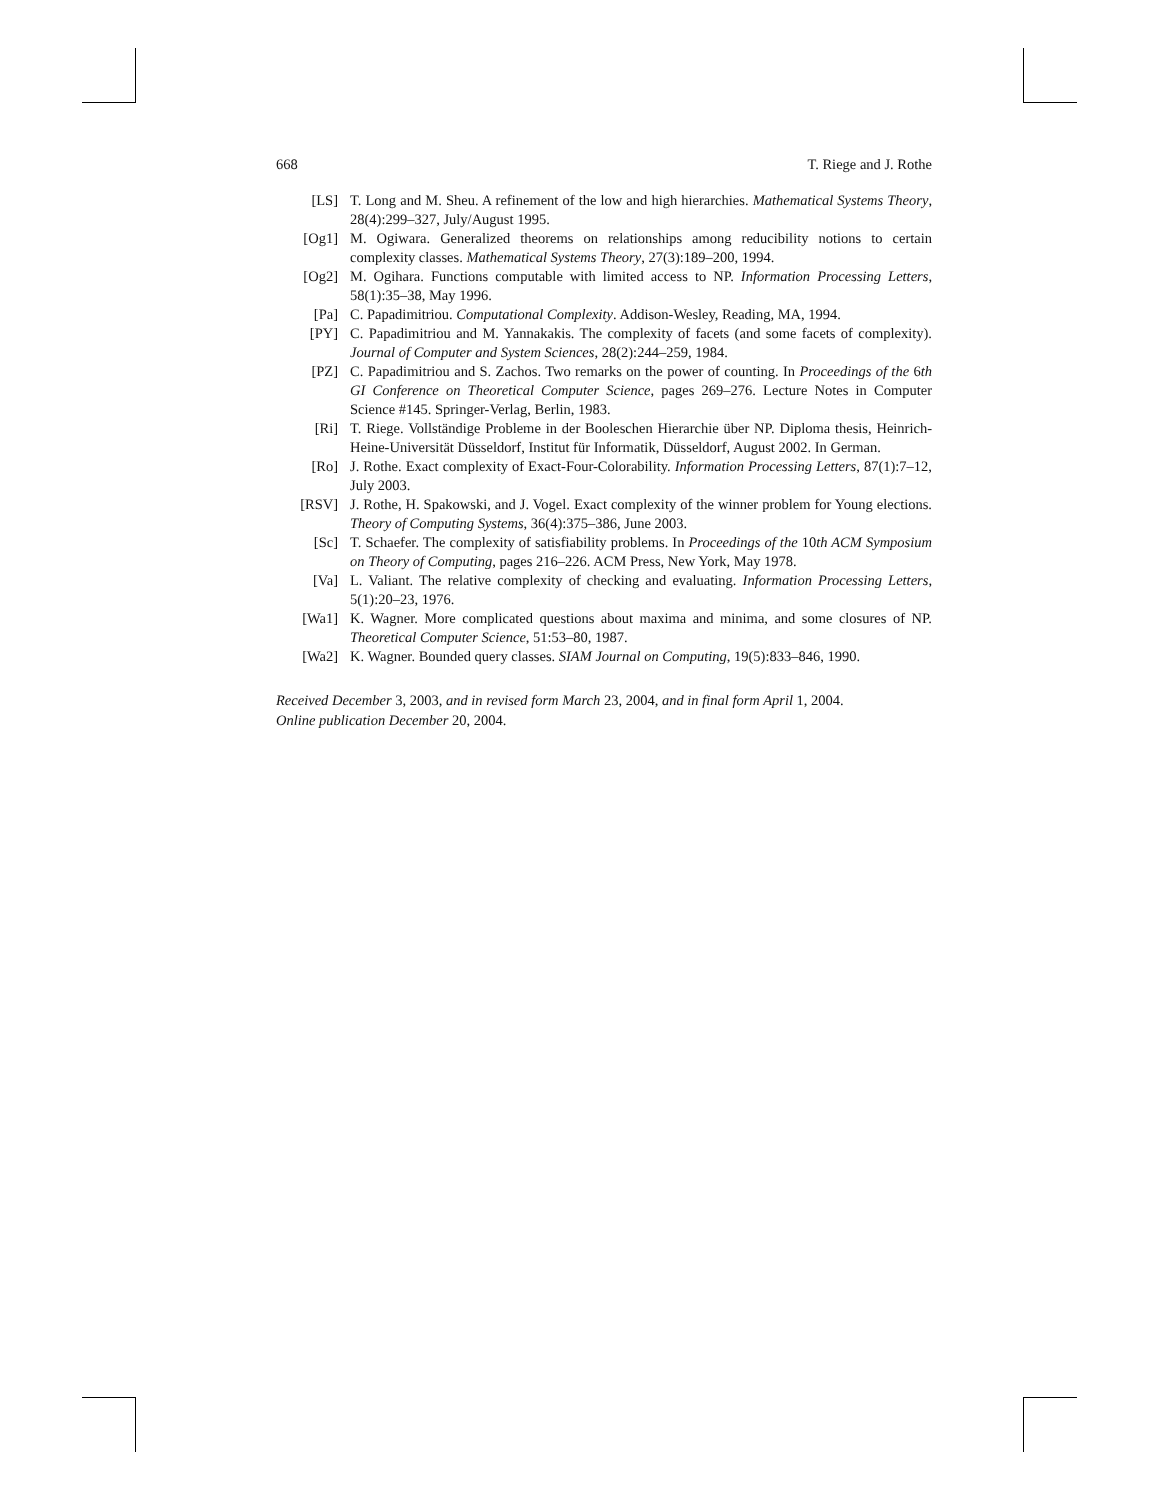668 T. Riege and J. Rothe
[LS] T. Long and M. Sheu. A refinement of the low and high hierarchies. Mathematical Systems Theory, 28(4):299–327, July/August 1995.
[Og1] M. Ogiwara. Generalized theorems on relationships among reducibility notions to certain complexity classes. Mathematical Systems Theory, 27(3):189–200, 1994.
[Og2] M. Ogihara. Functions computable with limited access to NP. Information Processing Letters, 58(1):35–38, May 1996.
[Pa] C. Papadimitriou. Computational Complexity. Addison-Wesley, Reading, MA, 1994.
[PY] C. Papadimitriou and M. Yannakakis. The complexity of facets (and some facets of complexity). Journal of Computer and System Sciences, 28(2):244–259, 1984.
[PZ] C. Papadimitriou and S. Zachos. Two remarks on the power of counting. In Proceedings of the 6th GI Conference on Theoretical Computer Science, pages 269–276. Lecture Notes in Computer Science #145. Springer-Verlag, Berlin, 1983.
[Ri] T. Riege. Vollständige Probleme in der Booleschen Hierarchie über NP. Diploma thesis, Heinrich-Heine-Universität Düsseldorf, Institut für Informatik, Düsseldorf, August 2002. In German.
[Ro] J. Rothe. Exact complexity of Exact-Four-Colorability. Information Processing Letters, 87(1):7–12, July 2003.
[RSV] J. Rothe, H. Spakowski, and J. Vogel. Exact complexity of the winner problem for Young elections. Theory of Computing Systems, 36(4):375–386, June 2003.
[Sc] T. Schaefer. The complexity of satisfiability problems. In Proceedings of the 10th ACM Symposium on Theory of Computing, pages 216–226. ACM Press, New York, May 1978.
[Va] L. Valiant. The relative complexity of checking and evaluating. Information Processing Letters, 5(1):20–23, 1976.
[Wa1] K. Wagner. More complicated questions about maxima and minima, and some closures of NP. Theoretical Computer Science, 51:53–80, 1987.
[Wa2] K. Wagner. Bounded query classes. SIAM Journal on Computing, 19(5):833–846, 1990.
Received December 3, 2003, and in revised form March 23, 2004, and in final form April 1, 2004.
Online publication December 20, 2004.